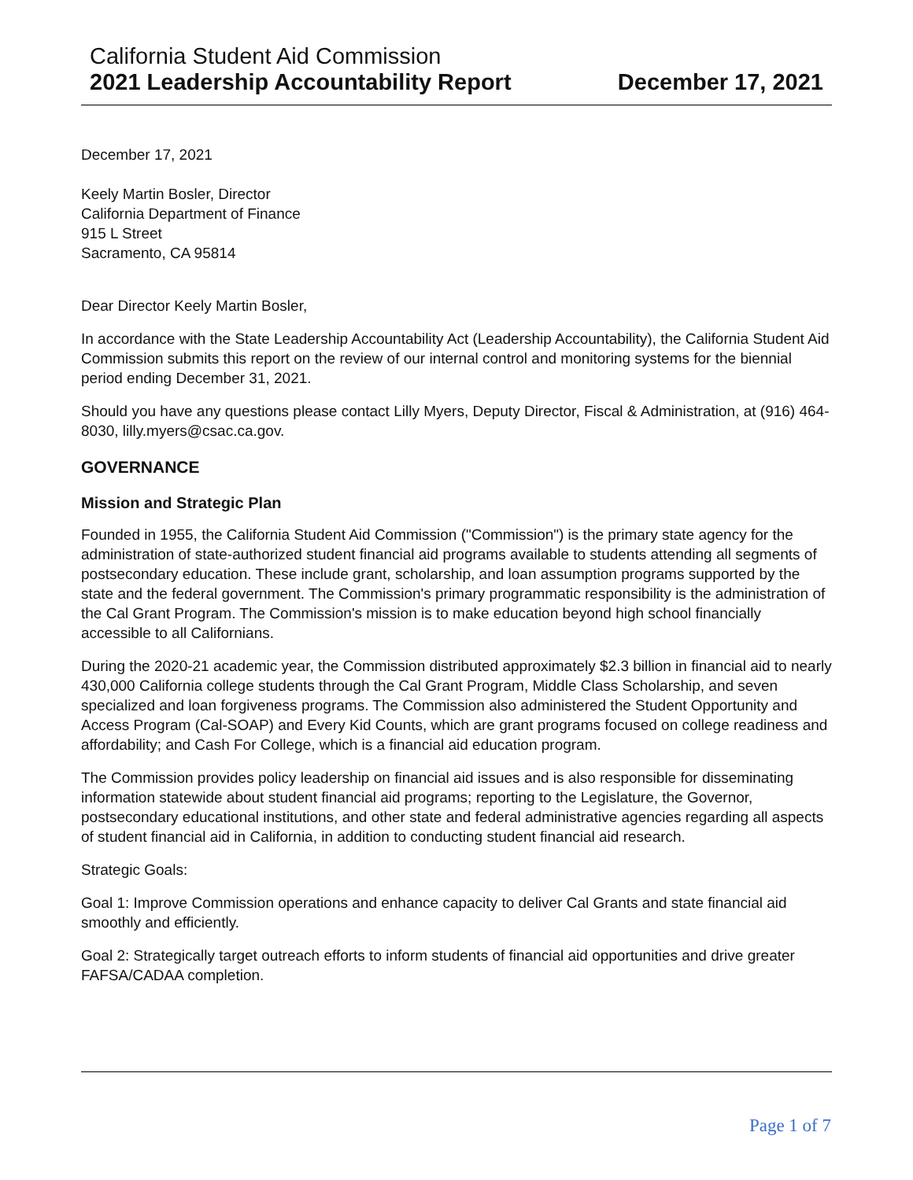California Student Aid Commission
2021 Leadership Accountability Report
December 17, 2021
December 17, 2021
Keely Martin Bosler, Director
California Department of Finance
915 L Street
Sacramento, CA 95814
Dear Director Keely Martin Bosler,
In accordance with the State Leadership Accountability Act (Leadership Accountability), the California Student Aid Commission submits this report on the review of our internal control and monitoring systems for the biennial period ending December 31, 2021.
Should you have any questions please contact Lilly Myers, Deputy Director, Fiscal & Administration, at (916) 464-8030, lilly.myers@csac.ca.gov.
GOVERNANCE
Mission and Strategic Plan
Founded in 1955, the California Student Aid Commission ("Commission") is the primary state agency for the administration of state-authorized student financial aid programs available to students attending all segments of postsecondary education. These include grant, scholarship, and loan assumption programs supported by the state and the federal government. The Commission's primary programmatic responsibility is the administration of the Cal Grant Program. The Commission's mission is to make education beyond high school financially accessible to all Californians.
During the 2020-21 academic year, the Commission distributed approximately $2.3 billion in financial aid to nearly 430,000 California college students through the Cal Grant Program, Middle Class Scholarship, and seven specialized and loan forgiveness programs. The Commission also administered the Student Opportunity and Access Program (Cal-SOAP) and Every Kid Counts, which are grant programs focused on college readiness and affordability; and Cash For College, which is a financial aid education program.
The Commission provides policy leadership on financial aid issues and is also responsible for disseminating information statewide about student financial aid programs; reporting to the Legislature, the Governor, postsecondary educational institutions, and other state and federal administrative agencies regarding all aspects of student financial aid in California, in addition to conducting student financial aid research.
Strategic Goals:
Goal 1: Improve Commission operations and enhance capacity to deliver Cal Grants and state financial aid smoothly and efficiently.
Goal 2: Strategically target outreach efforts to inform students of financial aid opportunities and drive greater FAFSA/CADAA completion.
Page 1 of 7